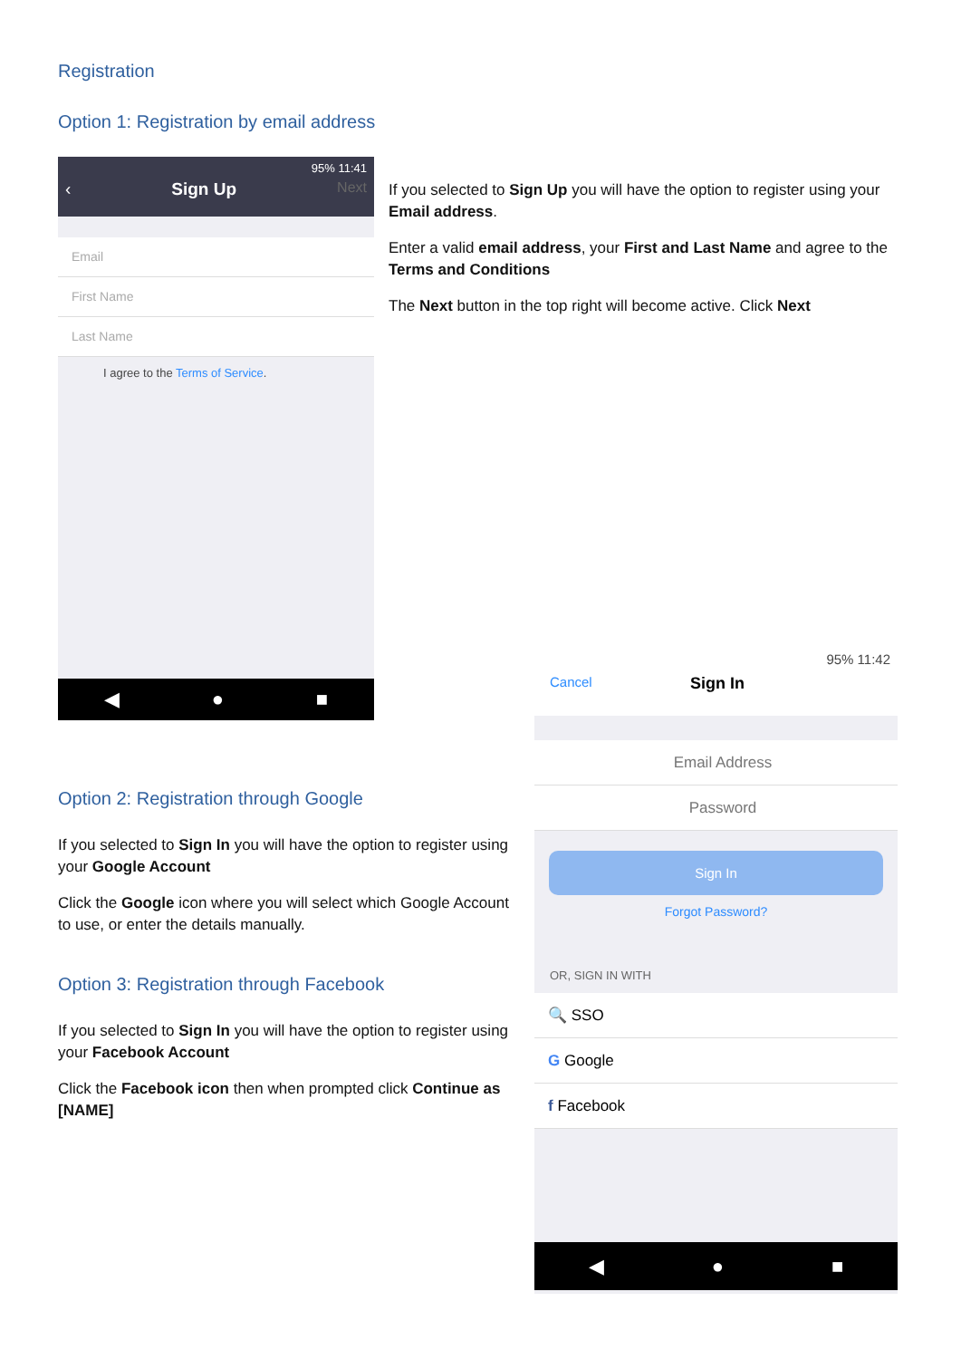Registration
Option 1: Registration by email address
95% 11:41
‹ Sign Up Next
Email
First Name
Last Name
I agree to the Terms of Service.
◀ ● ■
If you selected to Sign Up you will have the option to register using your Email address.
Enter a valid email address, your First and Last Name and agree to the Terms and Conditions
The Next button in the top right will become active. Click Next
Option 2: Registration through Google
If you selected to Sign In you will have the option to register using your Google Account
Click the Google icon where you will select which Google Account to use, or enter the details manually.
Option 3: Registration through Facebook
If you selected to Sign In you will have the option to register using your Facebook Account
Click the Facebook icon then when prompted click Continue as [NAME]
95% 11:42
Cancel Sign In
Email Address
Password
Sign In
Forgot Password?
OR, SIGN IN WITH
🔍 SSO
G Google
f Facebook
◀ ● ■